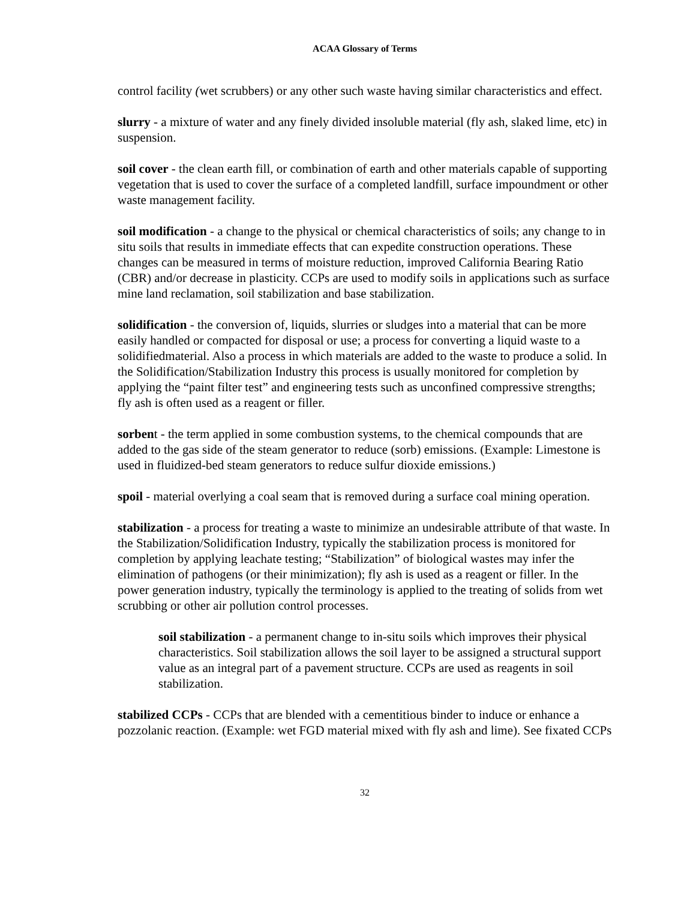ACAA Glossary of Terms
control facility (wet scrubbers) or any other such waste having similar characteristics and effect.
slurry - a mixture of water and any finely divided insoluble material (fly ash, slaked lime, etc) in suspension.
soil cover - the clean earth fill, or combination of earth and other materials capable of supporting vegetation that is used to cover the surface of a completed landfill, surface impoundment or other waste management facility.
soil modification - a change to the physical or chemical characteristics of soils; any change to in situ soils that results in immediate effects that can expedite construction operations. These changes can be measured in terms of moisture reduction, improved California Bearing Ratio (CBR) and/or decrease in plasticity. CCPs are used to modify soils in applications such as surface mine land reclamation, soil stabilization and base stabilization.
solidification - the conversion of, liquids, slurries or sludges into a material that can be more easily handled or compacted for disposal or use; a process for converting a liquid waste to a solidifiedmaterial. Also a process in which materials are added to the waste to produce a solid. In the Solidification/Stabilization Industry this process is usually monitored for completion by applying the “paint filter test” and engineering tests such as unconfined compressive strengths; fly ash is often used as a reagent or filler.
sorbent - the term applied in some combustion systems, to the chemical compounds that are added to the gas side of the steam generator to reduce (sorb) emissions. (Example: Limestone is used in fluidized-bed steam generators to reduce sulfur dioxide emissions.)
spoil - material overlying a coal seam that is removed during a surface coal mining operation.
stabilization - a process for treating a waste to minimize an undesirable attribute of that waste. In the Stabilization/Solidification Industry, typically the stabilization process is monitored for completion by applying leachate testing; “Stabilization” of biological wastes may infer the elimination of pathogens (or their minimization); fly ash is used as a reagent or filler. In the power generation industry, typically the terminology is applied to the treating of solids from wet scrubbing or other air pollution control processes.
soil stabilization - a permanent change to in-situ soils which improves their physical characteristics. Soil stabilization allows the soil layer to be assigned a structural support value as an integral part of a pavement structure. CCPs are used as reagents in soil stabilization.
stabilized CCPs - CCPs that are blended with a cementitious binder to induce or enhance a pozzolanic reaction. (Example: wet FGD material mixed with fly ash and lime). See fixated CCPs
32